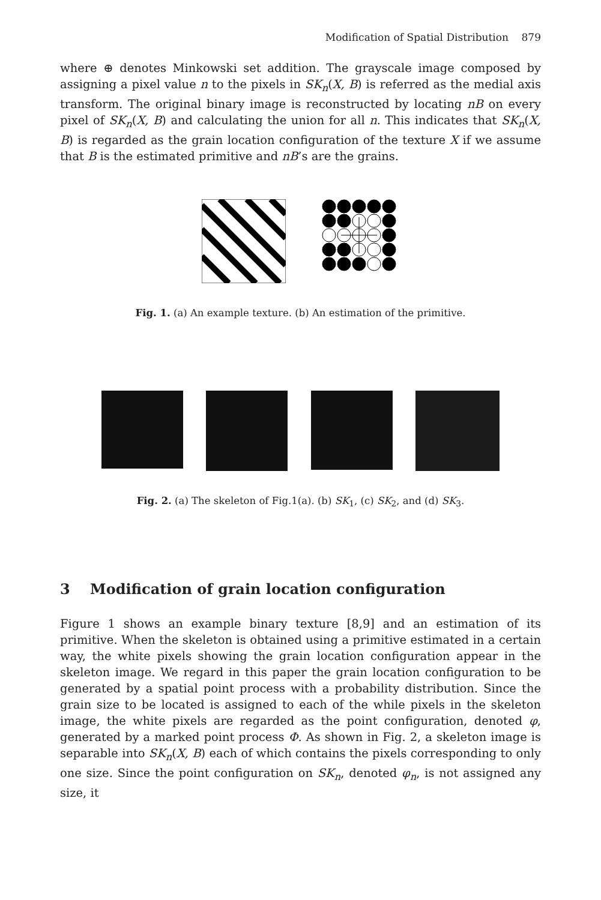Modification of Spatial Distribution 879
where ⊕ denotes Minkowski set addition. The grayscale image composed by assigning a pixel value n to the pixels in SK<sub>n</sub>(X, B) is referred as the medial axis transform. The original binary image is reconstructed by locating nB on every pixel of SK<sub>n</sub>(X, B) and calculating the union for all n. This indicates that SK<sub>n</sub>(X, B) is regarded as the grain location configuration of the texture X if we assume that B is the estimated primitive and nB’s are the grains.
Fig. 1. (a) An example texture. (b) An estimation of the primitive.
Fig. 2. (a) The skeleton of Fig.1(a). (b) SK<sub>1</sub>, (c) SK<sub>2</sub>, and (d) SK<sub>3</sub>.
3 Modification of grain location configuration
Figure 1 shows an example binary texture [8,9] and an estimation of its primitive. When the skeleton is obtained using a primitive estimated in a certain way, the white pixels showing the grain location configuration appear in the skeleton image. We regard in this paper the grain location configuration to be generated by a spatial point process with a probability distribution. Since the grain size to be located is assigned to each of the while pixels in the skeleton image, the white pixels are regarded as the point configuration, denoted φ, generated by a marked point process Φ. As shown in Fig. 2, a skeleton image is separable into SK<sub>n</sub>(X, B) each of which contains the pixels corresponding to only one size. Since the point configuration on SK<sub>n</sub>, denoted φ<sub>n</sub>, is not assigned any size, it